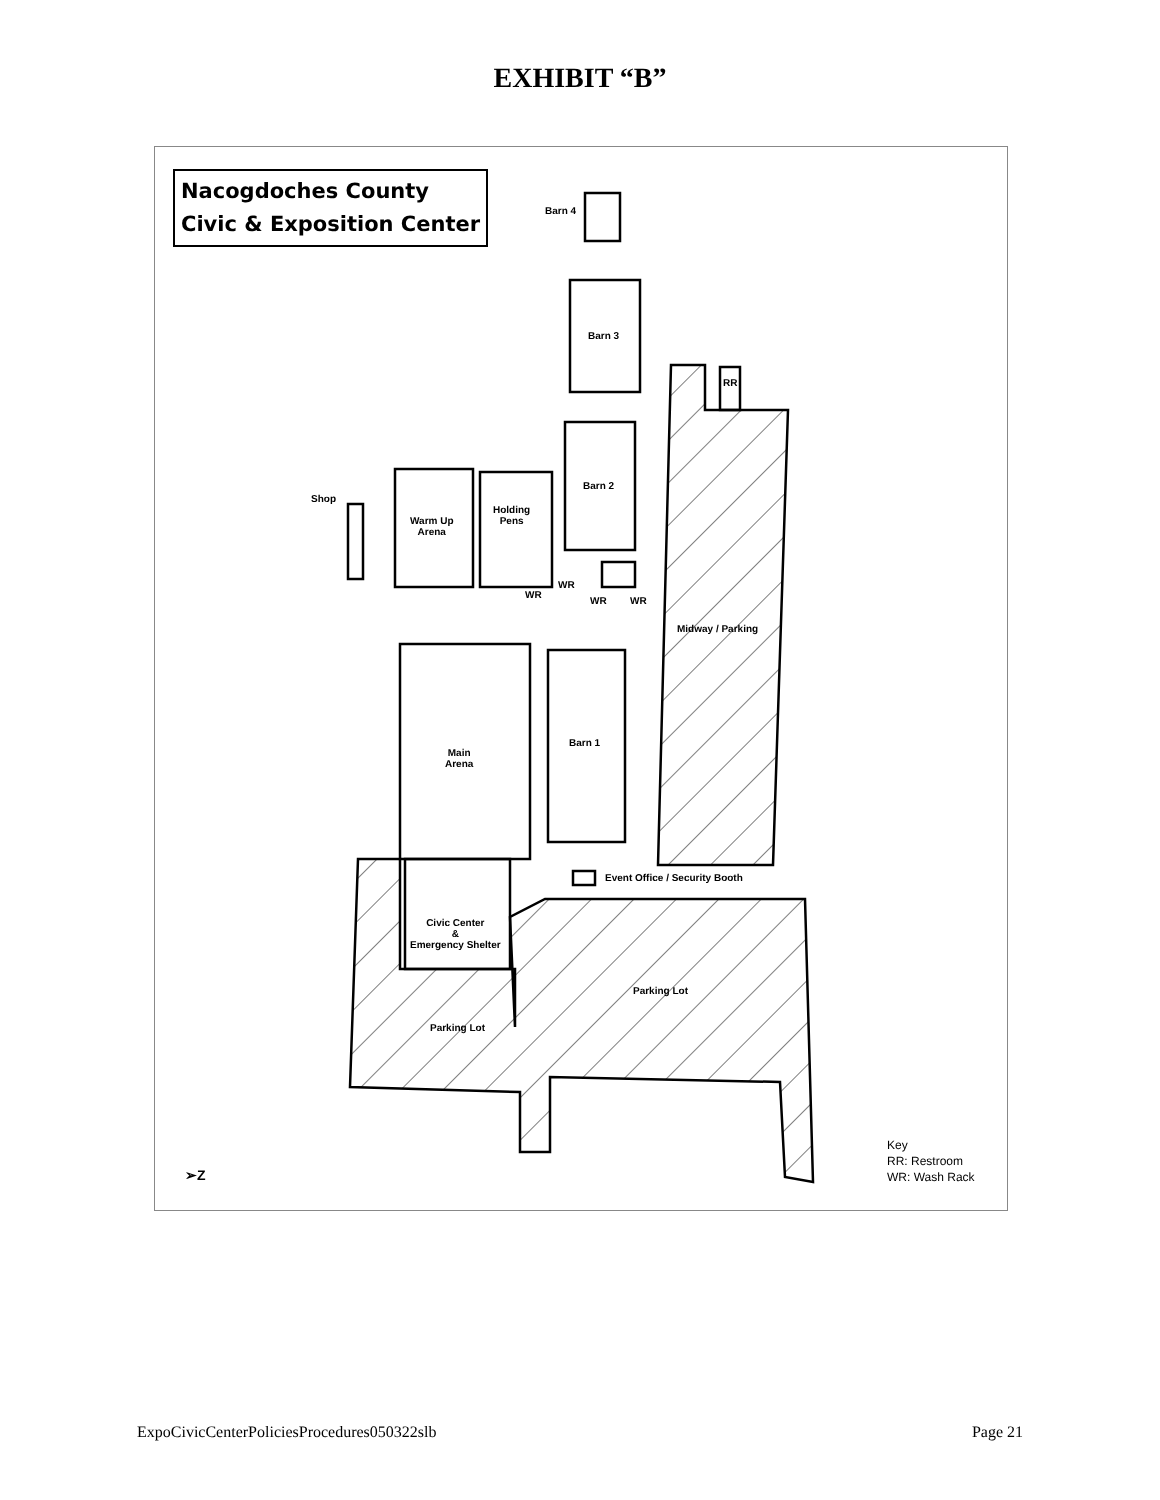EXHIBIT “B”
Nacogdoches County
Civic & Exposition Center
Barn 4
Barn 3
RR
Barn 2
Shop
Warm Up
Arena
Holding
Pens
WR
WR
WR WR
Midway / Parking
Barn 1
Main
Arena
Event Office / Security Booth
Civic Center
&
Emergency Shelter
Parking Lot
Parking Lot
➢Z
Key
RR: Restroom
WR: Wash Rack
ExpoCivicCenterPoliciesProcedures050322slb Page 21